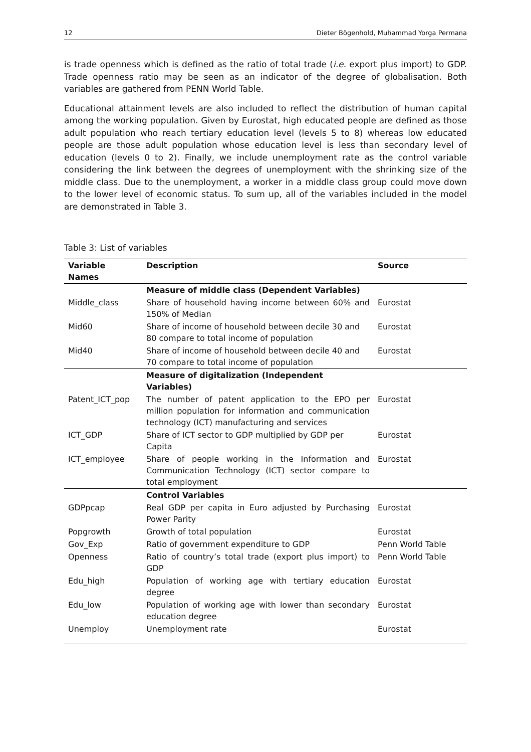12 Dieter Bögenhold, Muhammad Yorga Permana
is trade openness which is defined as the ratio of total trade (i.e. export plus import) to GDP. Trade openness ratio may be seen as an indicator of the degree of globalisation. Both variables are gathered from PENN World Table.
Educational attainment levels are also included to reflect the distribution of human capital among the working population. Given by Eurostat, high educated people are defined as those adult population who reach tertiary education level (levels 5 to 8) whereas low educated people are those adult population whose education level is less than secondary level of education (levels 0 to 2). Finally, we include unemployment rate as the control variable considering the link between the degrees of unemployment with the shrinking size of the middle class. Due to the unemployment, a worker in a middle class group could move down to the lower level of economic status. To sum up, all of the variables included in the model are demonstrated in Table 3.
Table 3: List of variables
| Variable Names | Description | Source |
| --- | --- | --- |
| | Measure of middle class (Dependent Variables) | |
| Middle_class | Share of household having income between 60% and 150% of Median | Eurostat |
| Mid60 | Share of income of household between decile 30 and 80 compare to total income of population | Eurostat |
| Mid40 | Share of income of household between decile 40 and 70 compare to total income of population | Eurostat |
| | Measure of digitalization (Independent Variables) | |
| Patent_ICT_pop | The number of patent application to the EPO per million population for information and communication technology (ICT) manufacturing and services | Eurostat |
| ICT_GDP | Share of ICT sector to GDP multiplied by GDP per Capita | Eurostat |
| ICT_employee | Share of people working in the Information and Communication Technology (ICT) sector compare to total employment | Eurostat |
| | Control Variables | |
| GDPpcap | Real GDP per capita in Euro adjusted by Purchasing Power Parity | Eurostat |
| Popgrowth | Growth of total population | Eurostat |
| Gov_Exp | Ratio of government expenditure to GDP | Penn World Table |
| Openness | Ratio of country’s total trade (export plus import) to GDP | Penn World Table |
| Edu_high | Population of working age with tertiary education degree | Eurostat |
| Edu_low | Population of working age with lower than secondary education degree | Eurostat |
| Unemploy | Unemployment rate | Eurostat |